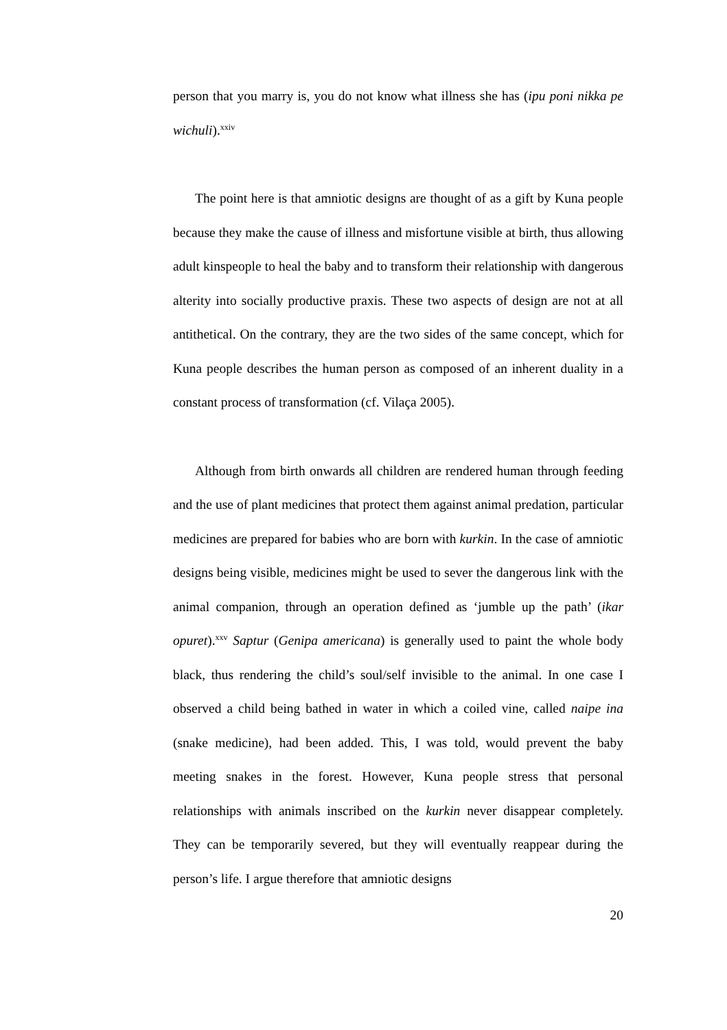person that you marry is, you do not know what illness she has (ipu poni nikka pe wichuli).<sup>xxiv</sup>
The point here is that amniotic designs are thought of as a gift by Kuna people because they make the cause of illness and misfortune visible at birth, thus allowing adult kinspeople to heal the baby and to transform their relationship with dangerous alterity into socially productive praxis. These two aspects of design are not at all antithetical. On the contrary, they are the two sides of the same concept, which for Kuna people describes the human person as composed of an inherent duality in a constant process of transformation (cf. Vilaça 2005).
Although from birth onwards all children are rendered human through feeding and the use of plant medicines that protect them against animal predation, particular medicines are prepared for babies who are born with kurkin. In the case of amniotic designs being visible, medicines might be used to sever the dangerous link with the animal companion, through an operation defined as ‘jumble up the path’ (ikar opuret).<sup>xxv</sup> Saptur (Genipa americana) is generally used to paint the whole body black, thus rendering the child’s soul/self invisible to the animal. In one case I observed a child being bathed in water in which a coiled vine, called naipe ina (snake medicine), had been added. This, I was told, would prevent the baby meeting snakes in the forest. However, Kuna people stress that personal relationships with animals inscribed on the kurkin never disappear completely. They can be temporarily severed, but they will eventually reappear during the person’s life. I argue therefore that amniotic designs
20